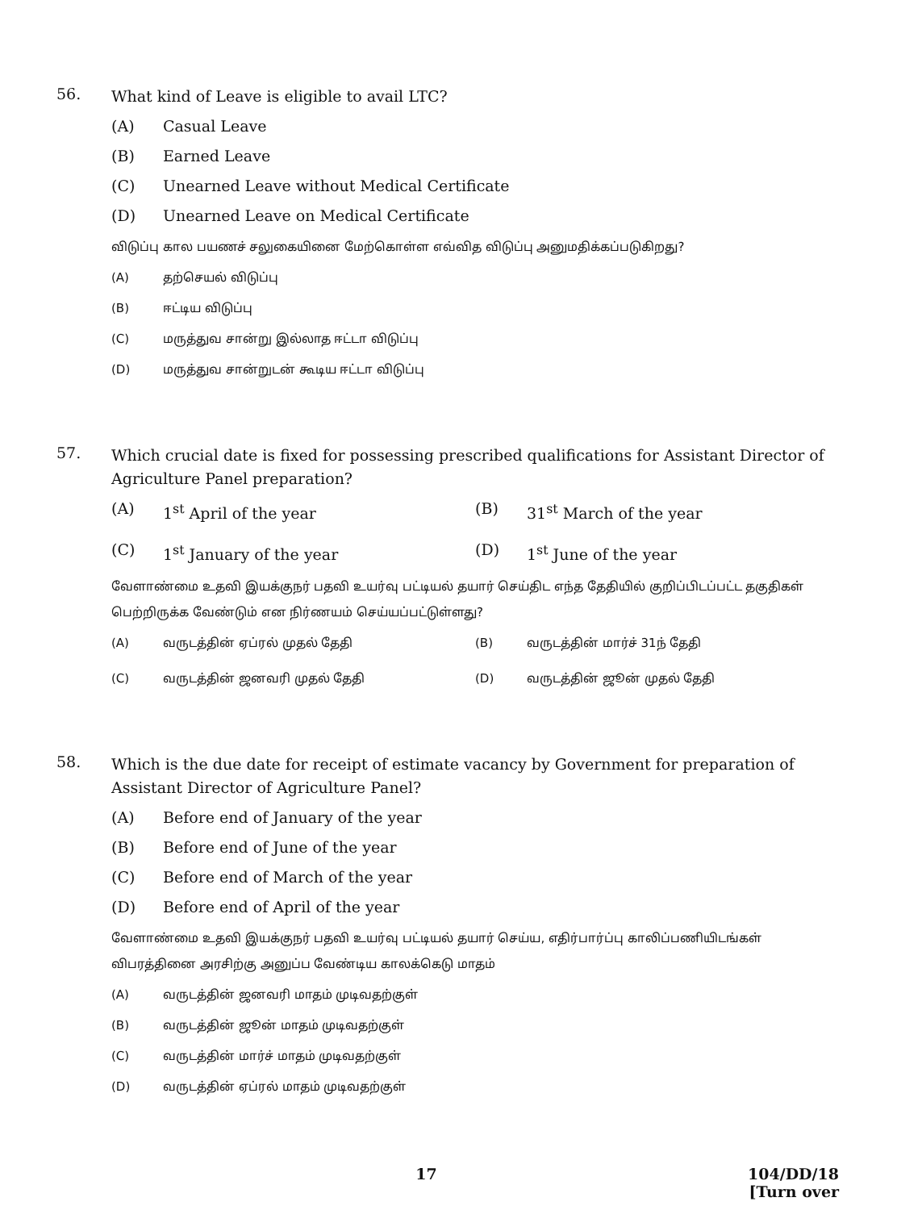56.
What kind of Leave is eligible to avail LTC?
(A) Casual Leave
(B) Earned Leave
(C) Unearned Leave without Medical Certificate
(D) Unearned Leave on Medical Certificate
விடுப்பு கால பயணச் சலுகையினை மேற்கொள்ள எவ்வித விடுப்பு அனுமதிக்கப்படுகிறது?
(A) தற்செயல் விடுப்பு
(B) ஈட்டிய விடுப்பு
(C) மருத்துவ சான்று இல்லாத ஈட்டா விடுப்பு
(D) மருத்துவ சான்றுடன் கூடிய ஈட்டா விடுப்பு
57.
Which crucial date is fixed for possessing prescribed qualifications for Assistant Director of Agriculture Panel preparation?
(A) 1<sup>st</sup> April of the year
(B) 31<sup>st</sup> March of the year
(C) 1<sup>st</sup> January of the year
(D) 1<sup>st</sup> June of the year
வேளாண்மை உதவி இயக்குநர் பதவி உயர்வு பட்டியல் தயார் செய்திட எந்த தேதியில் குறிப்பிடப்பட்ட தகுதிகள் பெற்றிருக்க வேண்டும் என நிர்ணயம் செய்யப்பட்டுள்ளது?
(A) வருடத்தின் ஏப்ரல் முதல் தேதி
(B) வருடத்தின் மார்ச் 31ந் தேதி
(C) வருடத்தின் ஜனவரி முதல் தேதி
(D) வருடத்தின் ஜூன் முதல் தேதி
58.
Which is the due date for receipt of estimate vacancy by Government for preparation of Assistant Director of Agriculture Panel?
(A) Before end of January of the year
(B) Before end of June of the year
(C) Before end of March of the year
(D) Before end of April of the year
வேளாண்மை உதவி இயக்குநர் பதவி உயர்வு பட்டியல் தயார் செய்ய, எதிர்பார்ப்பு காலிப்பணியிடங்கள் விபரத்தினை அரசிற்கு அனுப்ப வேண்டிய காலக்கெடு மாதம்
(A) வருடத்தின் ஜனவரி மாதம் முடிவதற்குள்
(B) வருடத்தின் ஜூன் மாதம் முடிவதற்குள்
(C) வருடத்தின் மார்ச் மாதம் முடிவதற்குள்
(D) வருடத்தின் ஏப்ரல் மாதம் முடிவதற்குள்
17 104/DD/18
[Turn over